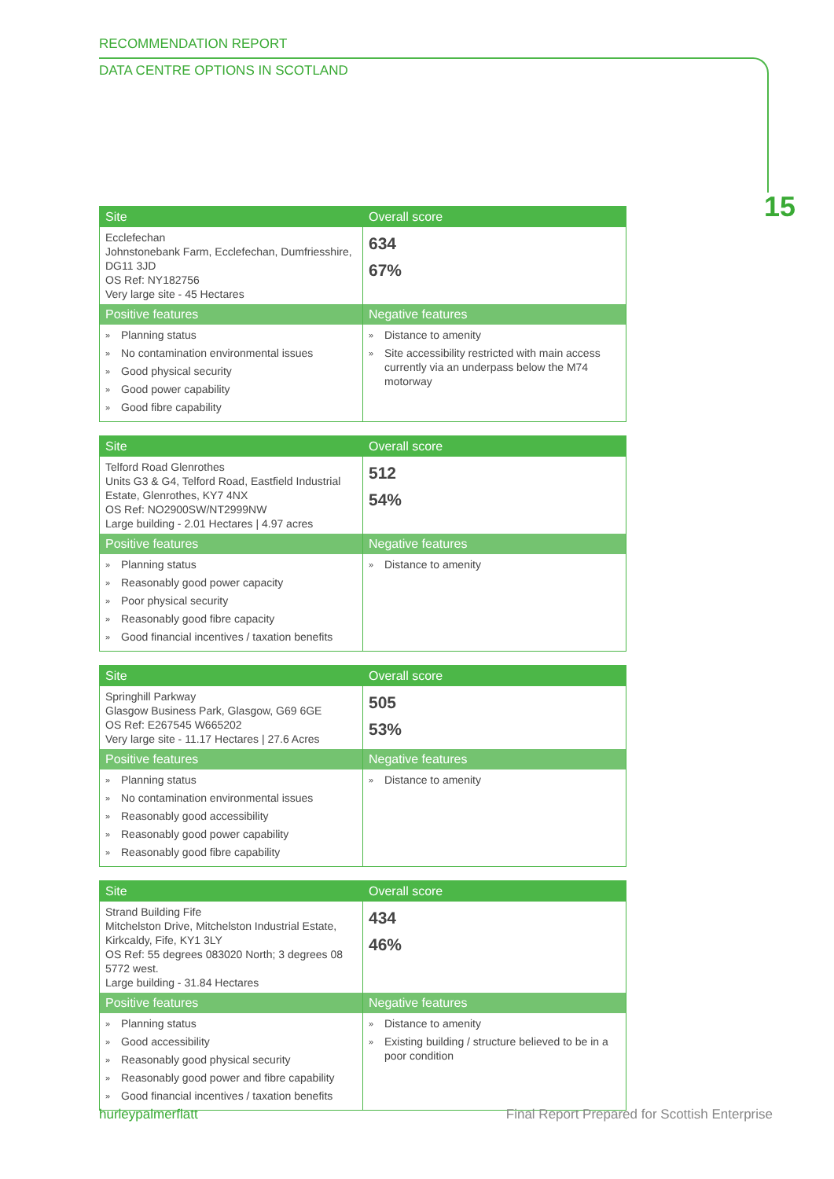RECOMMENDATION REPORT
DATA CENTRE OPTIONS IN SCOTLAND
15
| Site | Overall score |
| --- | --- |
| Ecclefechan Johnstonebank Farm, Ecclefechan, Dumfriesshire, DG11 3JD OS Ref: NY182756 Very large site - 45 Hectares | 634 67% |
| Positive features | Negative features |
| » Planning status » No contamination environmental issues » Good physical security » Good power capability » Good fibre capability | » Distance to amenity » Site accessibility restricted with main access currently via an underpass below the M74 motorway |
| Site | Overall score |
| --- | --- |
| Telford Road Glenrothes Units G3 & G4, Telford Road, Eastfield Industrial Estate, Glenrothes, KY7 4NX OS Ref: NO2900SW/NT2999NW Large building - 2.01 Hectares / 4.97 acres | 512 54% |
| Positive features | Negative features |
| » Planning status » Reasonably good power capacity » Poor physical security » Reasonably good fibre capacity » Good financial incentives / taxation benefits | » Distance to amenity |
| Site | Overall score |
| --- | --- |
| Springhill Parkway Glasgow Business Park, Glasgow, G69 6GE OS Ref: E267545 W665202 Very large site - 11.17 Hectares / 27.6 Acres | 505 53% |
| Positive features | Negative features |
| » Planning status » No contamination environmental issues » Reasonably good accessibility » Reasonably good power capability » Reasonably good fibre capability | » Distance to amenity |
| Site | Overall score |
| --- | --- |
| Strand Building Fife Mitchelston Drive, Mitchelston Industrial Estate, Kirkcaldy, Fife, KY1 3LY OS Ref: 55 degrees 083020 North; 3 degrees 08 5772 west. Large building - 31.84 Hectares | 434 46% |
| Positive features | Negative features |
| » Planning status » Good accessibility » Reasonably good physical security » Reasonably good power and fibre capability » Good financial incentives / taxation benefits | » Distance to amenity » Existing building / structure believed to be in a poor condition |
hurleypalmerflatt Final Report Prepared for Scottish Enterprise